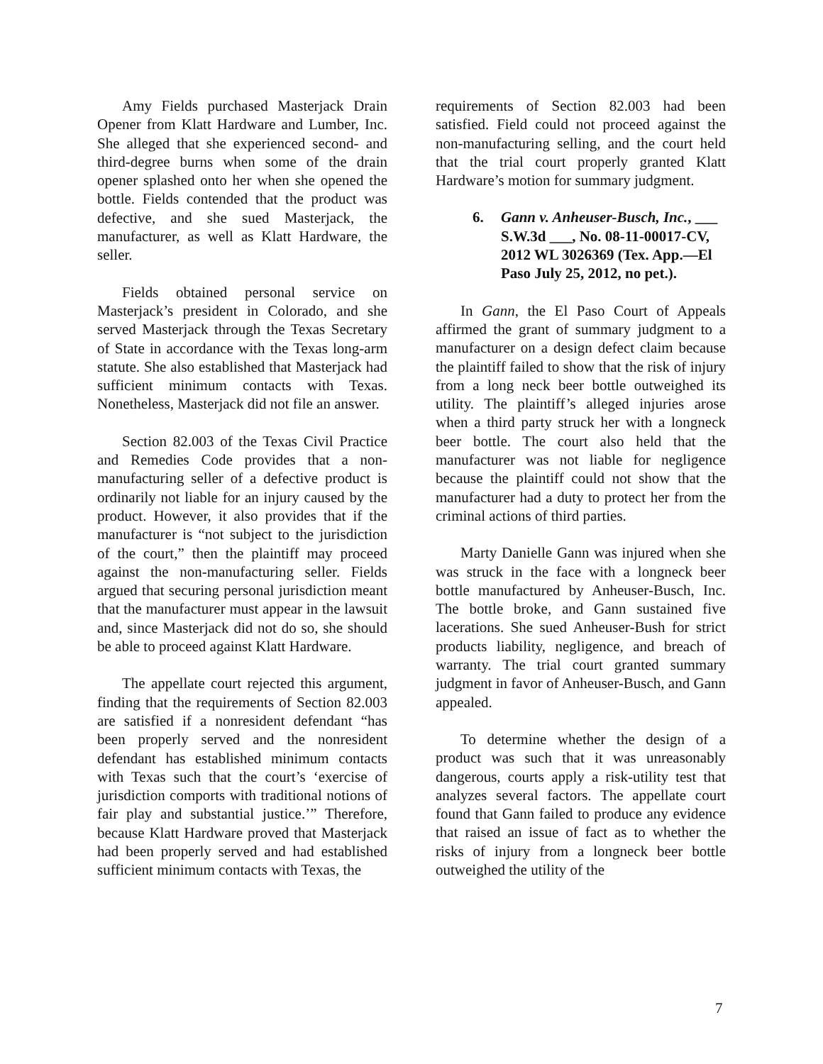Amy Fields purchased Masterjack Drain Opener from Klatt Hardware and Lumber, Inc. She alleged that she experienced second- and third-degree burns when some of the drain opener splashed onto her when she opened the bottle. Fields contended that the product was defective, and she sued Masterjack, the manufacturer, as well as Klatt Hardware, the seller.
Fields obtained personal service on Masterjack’s president in Colorado, and she served Masterjack through the Texas Secretary of State in accordance with the Texas long-arm statute. She also established that Masterjack had sufficient minimum contacts with Texas. Nonetheless, Masterjack did not file an answer.
Section 82.003 of the Texas Civil Practice and Remedies Code provides that a non-manufacturing seller of a defective product is ordinarily not liable for an injury caused by the product. However, it also provides that if the manufacturer is “not subject to the jurisdiction of the court,” then the plaintiff may proceed against the non-manufacturing seller. Fields argued that securing personal jurisdiction meant that the manufacturer must appear in the lawsuit and, since Masterjack did not do so, she should be able to proceed against Klatt Hardware.
The appellate court rejected this argument, finding that the requirements of Section 82.003 are satisfied if a nonresident defendant “has been properly served and the nonresident defendant has established minimum contacts with Texas such that the court’s ‘exercise of jurisdiction comports with traditional notions of fair play and substantial justice.’” Therefore, because Klatt Hardware proved that Masterjack had been properly served and had established sufficient minimum contacts with Texas, the
requirements of Section 82.003 had been satisfied. Field could not proceed against the non-manufacturing selling, and the court held that the trial court properly granted Klatt Hardware’s motion for summary judgment.
6. Gann v. Anheuser-Busch, Inc., ___ S.W.3d ___, No. 08-11-00017-CV, 2012 WL 3026369 (Tex. App.—El Paso July 25, 2012, no pet.).
In Gann, the El Paso Court of Appeals affirmed the grant of summary judgment to a manufacturer on a design defect claim because the plaintiff failed to show that the risk of injury from a long neck beer bottle outweighed its utility. The plaintiff’s alleged injuries arose when a third party struck her with a longneck beer bottle. The court also held that the manufacturer was not liable for negligence because the plaintiff could not show that the manufacturer had a duty to protect her from the criminal actions of third parties.
Marty Danielle Gann was injured when she was struck in the face with a longneck beer bottle manufactured by Anheuser-Busch, Inc. The bottle broke, and Gann sustained five lacerations. She sued Anheuser-Bush for strict products liability, negligence, and breach of warranty. The trial court granted summary judgment in favor of Anheuser-Busch, and Gann appealed.
To determine whether the design of a product was such that it was unreasonably dangerous, courts apply a risk-utility test that analyzes several factors. The appellate court found that Gann failed to produce any evidence that raised an issue of fact as to whether the risks of injury from a longneck beer bottle outweighed the utility of the
7